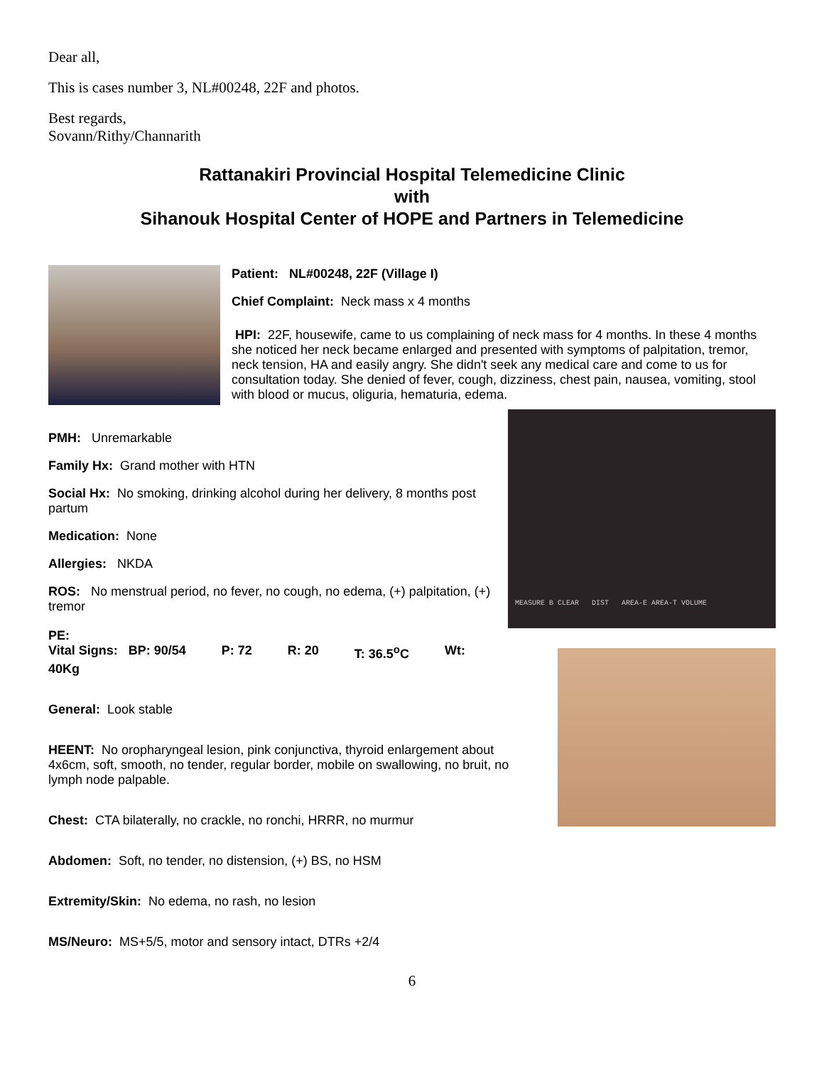Dear all,
This is cases number 3, NL#00248, 22F and photos.
Best regards,
Sovann/Rithy/Channarith
Rattanakiri Provincial Hospital Telemedicine Clinic
with
Sihanouk Hospital Center of HOPE and Partners in Telemedicine
Patient: NL#00248, 22F (Village I)
Chief Complaint: Neck mass x 4 months
HPI: 22F, housewife, came to us complaining of neck mass for 4 months. In these 4 months she noticed her neck became enlarged and presented with symptoms of palpitation, tremor, neck tension, HA and easily angry. She didn't seek any medical care and come to us for consultation today. She denied of fever, cough, dizziness, chest pain, nausea, vomiting, stool with blood or mucus, oliguria, hematuria, edema.
PMH: Unremarkable
Family Hx: Grand mother with HTN
Social Hx: No smoking, drinking alcohol during her delivery, 8 months post partum
Medication: None
Allergies: NKDA
ROS: No menstrual period, no fever, no cough, no edema, (+) palpitation, (+) tremor
MEASURE B CLEAR DIST AREA-E AREA-T VOLUME
PE:
Vital Signs: BP: 90/54 P: 72 R: 20 T: 36.5<sup>o</sup>C Wt:
40Kg
General: Look stable
HEENT: No oropharyngeal lesion, pink conjunctiva, thyroid enlargement about 4x6cm, soft, smooth, no tender, regular border, mobile on swallowing, no bruit, no lymph node palpable.
Chest: CTA bilaterally, no crackle, no ronchi, HRRR, no murmur
Abdomen: Soft, no tender, no distension, (+) BS, no HSM
Extremity/Skin: No edema, no rash, no lesion
MS/Neuro: MS+5/5, motor and sensory intact, DTRs +2/4
6